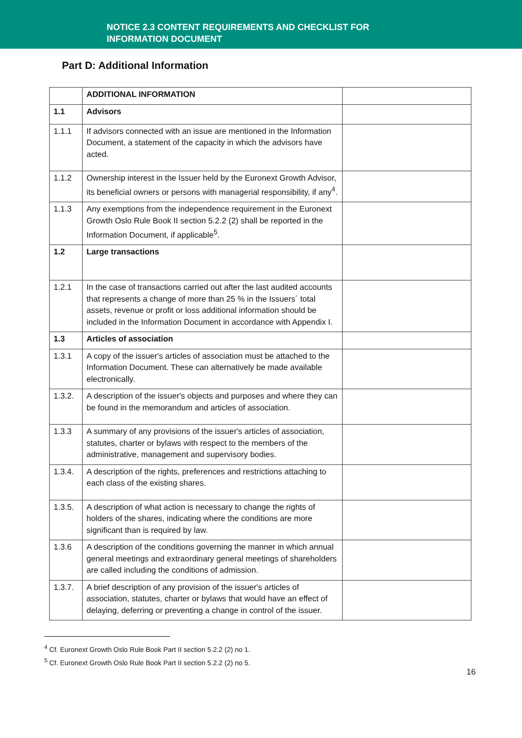NOTICE 2.3 CONTENT REQUIREMENTS AND CHECKLIST FOR
INFORMATION DOCUMENT
Part D: Additional Information
| | ADDITIONAL INFORMATION | |
| 1.1 | Advisors | |
| 1.1.1 | If advisors connected with an issue are mentioned in the Information Document, a statement of the capacity in which the advisors have acted. | |
| 1.1.2 | Ownership interest in the Issuer held by the Euronext Growth Advisor, its beneficial owners or persons with managerial responsibility, if any<sup>4</sup>. | |
| 1.1.3 | Any exemptions from the independence requirement in the Euronext Growth Oslo Rule Book II section 5.2.2 (2) shall be reported in the Information Document, if applicable<sup>5</sup>. | |
| 1.2 | Large transactions | |
| 1.2.1 | In the case of transactions carried out after the last audited accounts that represents a change of more than 25 % in the Issuers´ total assets, revenue or profit or loss additional information should be included in the Information Document in accordance with Appendix I. | |
| 1.3 | Articles of association | |
| 1.3.1 | A copy of the issuer's articles of association must be attached to the Information Document. These can alternatively be made available electronically. | |
| 1.3.2. | A description of the issuer's objects and purposes and where they can be found in the memorandum and articles of association. | |
| 1.3.3 | A summary of any provisions of the issuer's articles of association, statutes, charter or bylaws with respect to the members of the administrative, management and supervisory bodies. | |
| 1.3.4. | A description of the rights, preferences and restrictions attaching to each class of the existing shares. | |
| 1.3.5. | A description of what action is necessary to change the rights of holders of the shares, indicating where the conditions are more significant than is required by law. | |
| 1.3.6 | A description of the conditions governing the manner in which annual general meetings and extraordinary general meetings of shareholders are called including the conditions of admission. | |
| 1.3.7. | A brief description of any provision of the issuer's articles of association, statutes, charter or bylaws that would have an effect of delaying, deferring or preventing a change in control of the issuer. | |
<sup>4</sup> Cf. Euronext Growth Oslo Rule Book Part II section 5.2.2 (2) no 1.
<sup>5</sup> Cf. Euronext Growth Oslo Rule Book Part II section 5.2.2 (2) no 5.
16